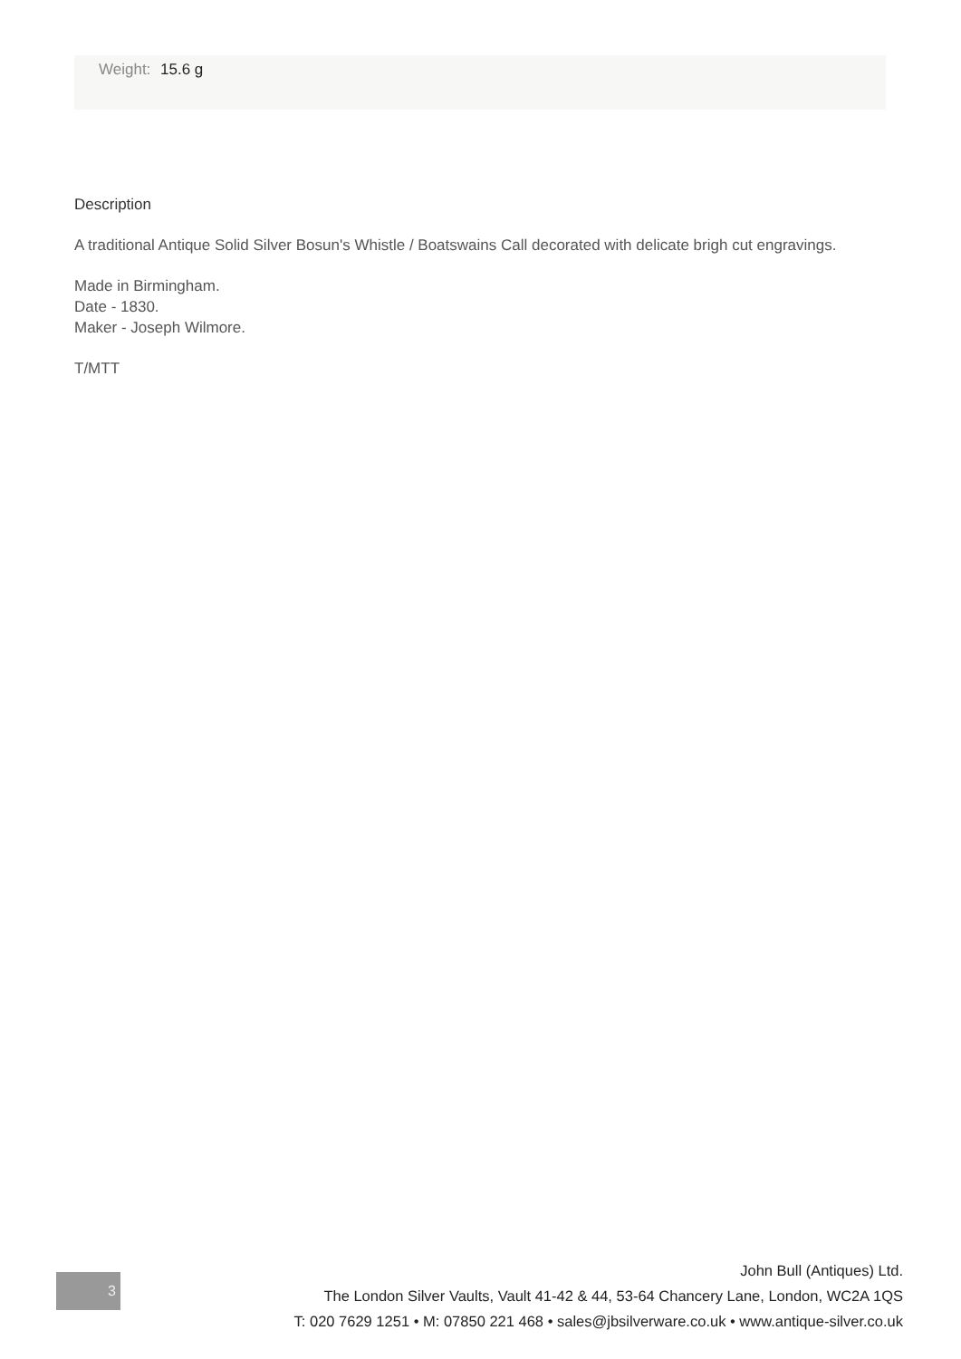Weight: 15.6 g
Description
A traditional Antique Solid Silver Bosun's Whistle / Boatswains Call decorated with delicate brigh cut engravings.
Made in Birmingham.
Date - 1830.
Maker - Joseph Wilmore.
T/MTT
3
John Bull (Antiques) Ltd.
The London Silver Vaults, Vault 41-42 & 44, 53-64 Chancery Lane, London, WC2A 1QS
T: 020 7629 1251 • M: 07850 221 468 • sales@jbsilverware.co.uk • www.antique-silver.co.uk